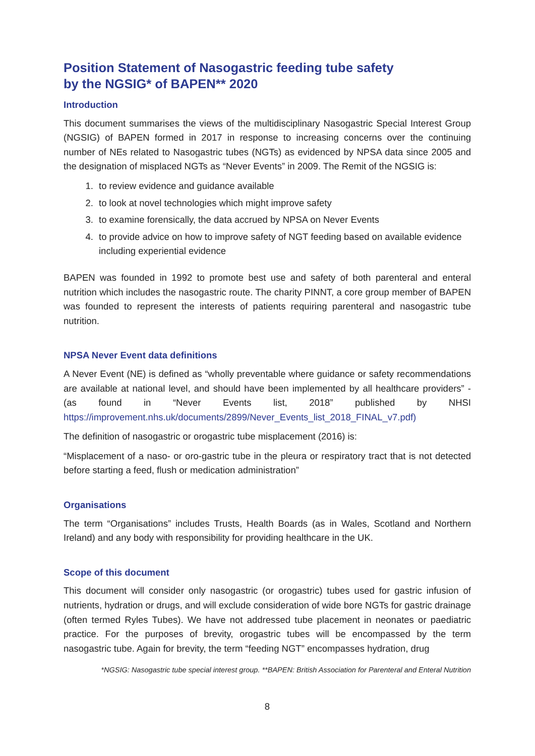Position Statement of Nasogastric feeding tube safety
by the NGSIG* of BAPEN** 2020
Introduction
This document summarises the views of the multidisciplinary Nasogastric Special Interest Group (NGSIG) of BAPEN formed in 2017 in response to increasing concerns over the continuing number of NEs related to Nasogastric tubes (NGTs) as evidenced by NPSA data since 2005 and the designation of misplaced NGTs as “Never Events” in 2009. The Remit of the NGSIG is:
1. to review evidence and guidance available
2. to look at novel technologies which might improve safety
3. to examine forensically, the data accrued by NPSA on Never Events
4. to provide advice on how to improve safety of NGT feeding based on available evidence including experiential evidence
BAPEN was founded in 1992 to promote best use and safety of both parenteral and enteral nutrition which includes the nasogastric route. The charity PINNT, a core group member of BAPEN was founded to represent the interests of patients requiring parenteral and nasogastric tube nutrition.
NPSA Never Event data definitions
A Never Event (NE) is defined as “wholly preventable where guidance or safety recommendations are available at national level, and should have been implemented by all healthcare providers” - (as found in “Never Events list, 2018” published by NHSI https://improvement.nhs.uk/documents/2899/Never_Events_list_2018_FINAL_v7.pdf)
The definition of nasogastric or orogastric tube misplacement (2016) is:
“Misplacement of a naso- or oro-gastric tube in the pleura or respiratory tract that is not detected before starting a feed, flush or medication administration”
Organisations
The term “Organisations” includes Trusts, Health Boards (as in Wales, Scotland and Northern Ireland) and any body with responsibility for providing healthcare in the UK.
Scope of this document
This document will consider only nasogastric (or orogastric) tubes used for gastric infusion of nutrients, hydration or drugs, and will exclude consideration of wide bore NGTs for gastric drainage (often termed Ryles Tubes). We have not addressed tube placement in neonates or paediatric practice. For the purposes of brevity, orogastric tubes will be encompassed by the term nasogastric tube. Again for brevity, the term “feeding NGT” encompasses hydration, drug
*NGSIG: Nasogastric tube special interest group. **BAPEN: British Association for Parenteral and Enteral Nutrition
8